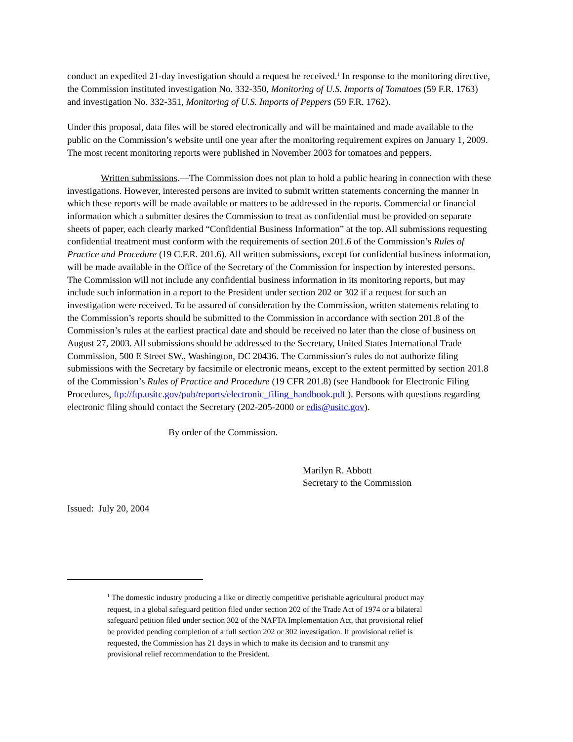conduct an expedited 21-day investigation should a request be received.<sup>1</sup> In response to the monitoring directive, the Commission instituted investigation No. 332-350, Monitoring of U.S. Imports of Tomatoes (59 F.R. 1763) and investigation No. 332-351, Monitoring of U.S. Imports of Peppers (59 F.R. 1762).
Under this proposal, data files will be stored electronically and will be maintained and made available to the public on the Commission’s website until one year after the monitoring requirement expires on January 1, 2009. The most recent monitoring reports were published in November 2003 for tomatoes and peppers.
Written submissions.—The Commission does not plan to hold a public hearing in connection with these investigations. However, interested persons are invited to submit written statements concerning the manner in which these reports will be made available or matters to be addressed in the reports. Commercial or financial information which a submitter desires the Commission to treat as confidential must be provided on separate sheets of paper, each clearly marked “Confidential Business Information” at the top. All submissions requesting confidential treatment must conform with the requirements of section 201.6 of the Commission’s Rules of Practice and Procedure (19 C.F.R. 201.6). All written submissions, except for confidential business information, will be made available in the Office of the Secretary of the Commission for inspection by interested persons. The Commission will not include any confidential business information in its monitoring reports, but may include such information in a report to the President under section 202 or 302 if a request for such an investigation were received. To be assured of consideration by the Commission, written statements relating to the Commission’s reports should be submitted to the Commission in accordance with section 201.8 of the Commission’s rules at the earliest practical date and should be received no later than the close of business on August 27, 2003. All submissions should be addressed to the Secretary, United States International Trade Commission, 500 E Street SW., Washington, DC 20436. The Commission’s rules do not authorize filing submissions with the Secretary by facsimile or electronic means, except to the extent permitted by section 201.8 of the Commission’s Rules of Practice and Procedure (19 CFR 201.8) (see Handbook for Electronic Filing Procedures, ftp://ftp.usitc.gov/pub/reports/electronic_filing_handbook.pdf ). Persons with questions regarding electronic filing should contact the Secretary (202-205-2000 or edis@usitc.gov).
By order of the Commission.
Marilyn R. Abbott
Secretary to the Commission
Issued: July 20, 2004
<sup>1</sup> The domestic industry producing a like or directly competitive perishable agricultural product may request, in a global safeguard petition filed under section 202 of the Trade Act of 1974 or a bilateral safeguard petition filed under section 302 of the NAFTA Implementation Act, that provisional relief be provided pending completion of a full section 202 or 302 investigation. If provisional relief is requested, the Commission has 21 days in which to make its decision and to transmit any provisional relief recommendation to the President.